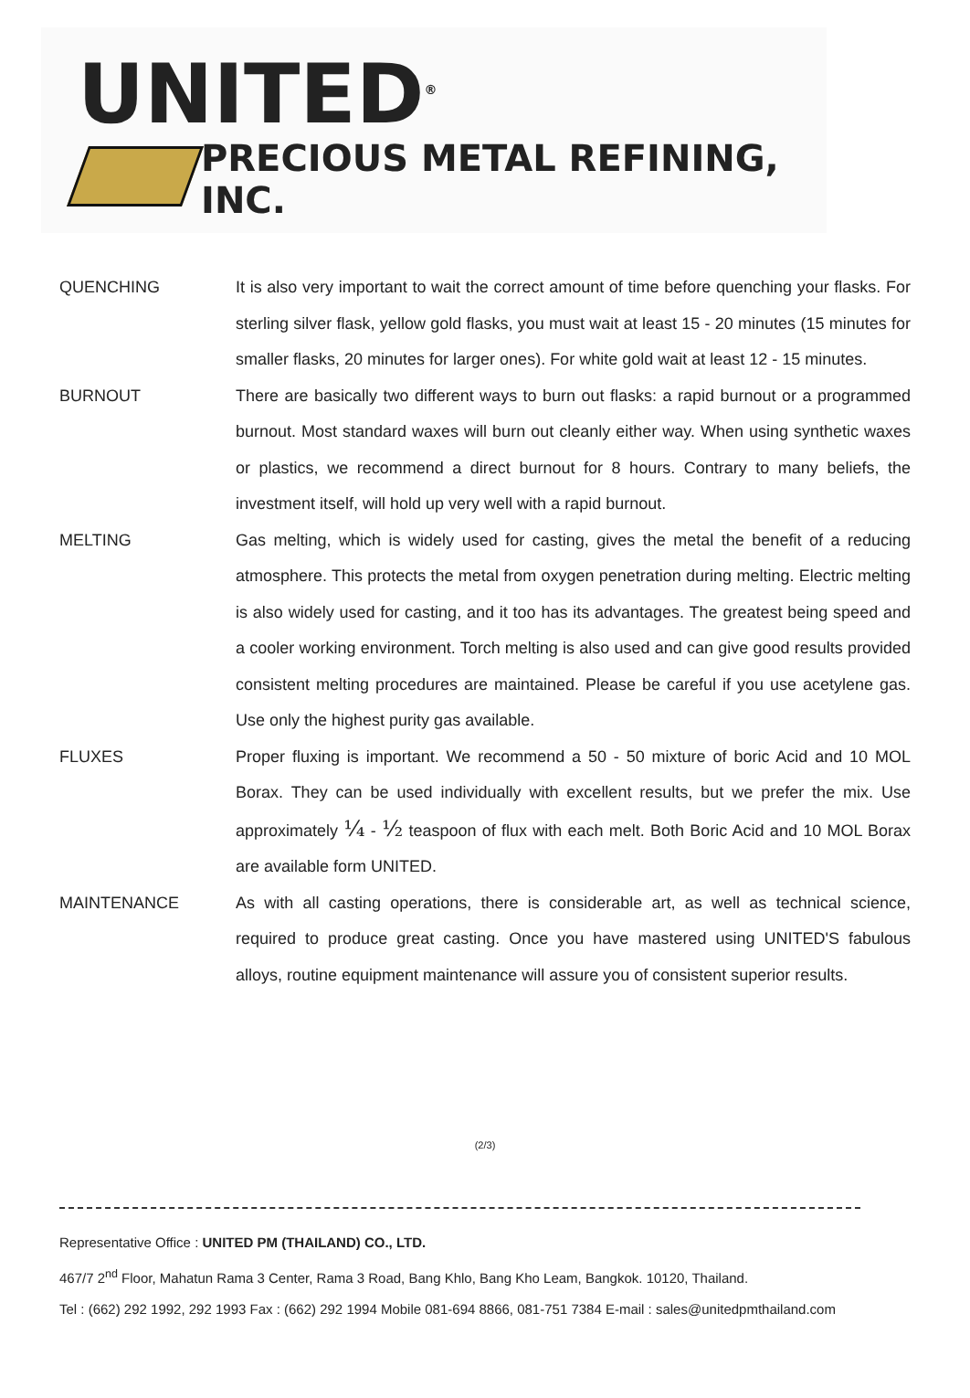UNITED<sup>®</sup>
PRECIOUS METAL REFINING, INC.
QUENCHING It is also very important to wait the correct amount of time before quenching your flasks. For sterling silver flask, yellow gold flasks, you must wait at least 15 - 20 minutes (15 minutes for smaller flasks, 20 minutes for larger ones). For white gold wait at least 12 - 15 minutes.
BURNOUT There are basically two different ways to burn out flasks: a rapid burnout or a programmed burnout. Most standard waxes will burn out cleanly either way. When using synthetic waxes or plastics, we recommend a direct burnout for 8 hours. Contrary to many beliefs, the investment itself, will hold up very well with a rapid burnout.
MELTING Gas melting, which is widely used for casting, gives the metal the benefit of a reducing atmosphere. This protects the metal from oxygen penetration during melting. Electric melting is also widely used for casting, and it too has its advantages. The greatest being speed and a cooler working environment. Torch melting is also used and can give good results provided consistent melting procedures are maintained. Please be careful if you use acetylene gas. Use only the highest purity gas available.
FLUXES Proper fluxing is important. We recommend a 50 - 50 mixture of boric Acid and 10 MOL Borax. They can be used individually with excellent results, but we prefer the mix. Use approximately ¼ - ½ teaspoon of flux with each melt. Both Boric Acid and 10 MOL Borax are available form UNITED.
MAINTENANCE As with all casting operations, there is considerable art, as well as technical science, required to produce great casting. Once you have mastered using UNITED'S fabulous alloys, routine equipment maintenance will assure you of consistent superior results.
(2/3)
Representative Office : UNITED PM (THAILAND) CO., LTD.
467/7 2<sup>nd</sup> Floor, Mahatun Rama 3 Center, Rama 3 Road, Bang Khlo, Bang Kho Leam, Bangkok. 10120, Thailand.
Tel : (662) 292 1992, 292 1993 Fax : (662) 292 1994 Mobile 081-694 8866, 081-751 7384 E-mail : sales@unitedpmthailand.com